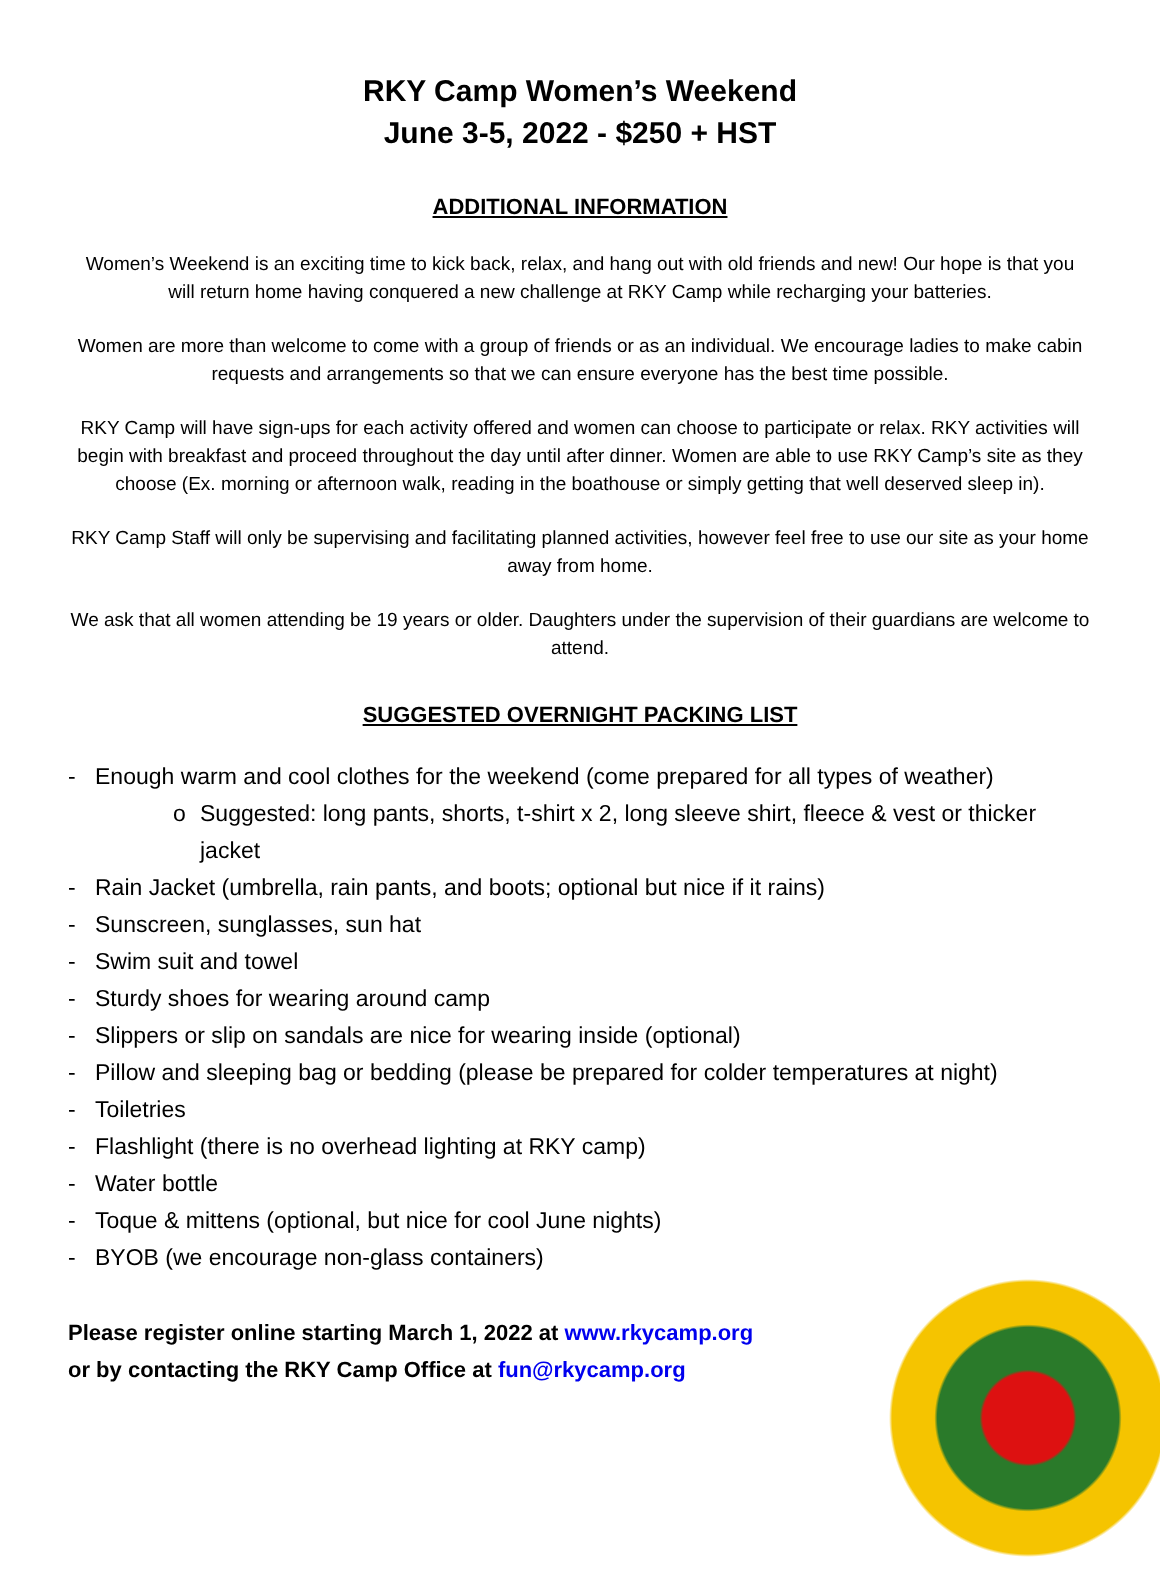RKY Camp Women’s Weekend
June 3-5, 2022 - $250 + HST
ADDITIONAL INFORMATION
Women’s Weekend is an exciting time to kick back, relax, and hang out with old friends and new! Our hope is that you will return home having conquered a new challenge at RKY Camp while recharging your batteries.
Women are more than welcome to come with a group of friends or as an individual. We encourage ladies to make cabin requests and arrangements so that we can ensure everyone has the best time possible.
RKY Camp will have sign-ups for each activity offered and women can choose to participate or relax. RKY activities will begin with breakfast and proceed throughout the day until after dinner. Women are able to use RKY Camp’s site as they choose (Ex. morning or afternoon walk, reading in the boathouse or simply getting that well deserved sleep in).
RKY Camp Staff will only be supervising and facilitating planned activities, however feel free to use our site as your home away from home.
We ask that all women attending be 19 years or older. Daughters under the supervision of their guardians are welcome to attend.
SUGGESTED OVERNIGHT PACKING LIST
- Enough warm and cool clothes for the weekend (come prepared for all types of weather)
o Suggested: long pants, shorts, t-shirt x 2, long sleeve shirt, fleece & vest or thicker
jacket
- Rain Jacket (umbrella, rain pants, and boots; optional but nice if it rains)
- Sunscreen, sunglasses, sun hat
- Swim suit and towel
- Sturdy shoes for wearing around camp
- Slippers or slip on sandals are nice for wearing inside (optional)
- Pillow and sleeping bag or bedding (please be prepared for colder temperatures at night)
- Toiletries
- Flashlight (there is no overhead lighting at RKY camp)
- Water bottle
- Toque & mittens (optional, but nice for cool June nights)
- BYOB (we encourage non-glass containers)
Please register online starting March 1, 2022 at www.rkycamp.org
or by contacting the RKY Camp Office at fun@rkycamp.org